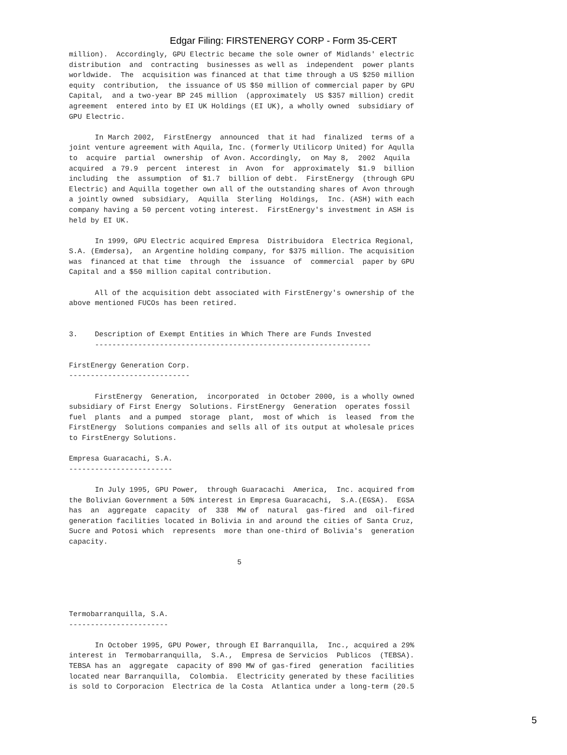Edgar Filing: FIRSTENERGY CORP - Form 35-CERT
million).  Accordingly, GPU Electric became the sole owner of Midlands' electric
distribution  and  contracting  businesses as well as  independent  power plants
worldwide.  The  acquisition was financed at that time through a US $250 million
equity  contribution,  the issuance of US $50 million of commercial paper by GPU
Capital,  and a two-year BP 245 million  (approximately  US $357 million) credit
agreement  entered into by EI UK Holdings (EI UK), a wholly owned  subsidiary of
GPU Electric.

      In March 2002,  FirstEnergy  announced  that it had  finalized  terms of a
joint venture agreement with Aquila, Inc. (formerly Utilicorp United) for Aqulla
to  acquire  partial  ownership  of Avon. Accordingly,  on May 8,  2002  Aquila
acquired  a 79.9  percent  interest  in  Avon  for  approximately  $1.9  billion
including  the  assumption  of $1.7  billion of debt.  FirstEnergy  (through GPU
Electric) and Aquilla together own all of the outstanding shares of Avon through
a jointly owned  subsidiary,  Aquilla  Sterling  Holdings,  Inc. (ASH) with each
company having a 50 percent voting interest.  FirstEnergy's investment in ASH is
held by EI UK.

      In 1999, GPU Electric acquired Empresa  Distribuidora  Electrica Regional,
S.A. (Emdersa),  an Argentine holding company, for $375 million. The acquisition
was  financed at that time  through  the  issuance  of  commercial  paper by GPU
Capital and a $50 million capital contribution.

      All of the acquisition debt associated with FirstEnergy's ownership of the
above mentioned FUCOs has been retired.


3.    Description of Exempt Entities in Which There are Funds Invested
      ----------------------------------------------------------------

FirstEnergy Generation Corp.
----------------------------

      FirstEnergy  Generation,  incorporated  in October 2000, is a wholly owned
subsidiary of First Energy  Solutions. FirstEnergy  Generation  operates fossil
fuel  plants  and a pumped  storage  plant,  most of which  is  leased  from the
FirstEnergy  Solutions companies and sells all of its output at wholesale prices
to FirstEnergy Solutions.

Empresa Guaracachi, S.A.
------------------------

      In July 1995, GPU Power,  through Guaracachi  America,  Inc. acquired from
the Bolivian Government a 50% interest in Empresa Guaracachi,  S.A.(EGSA).  EGSA
has  an  aggregate  capacity  of  338  MW of  natural  gas-fired  and  oil-fired
generation facilities located in Bolivia in and around the cities of Santa Cruz,
Sucre and Potosi which  represents  more than one-third of Bolivia's  generation
capacity.

                                       5




Termobarranquilla, S.A.
-----------------------

      In October 1995, GPU Power, through EI Barranquilla,  Inc., acquired a 29%
interest in  Termobarranquilla,  S.A.,  Empresa de Servicios  Publicos  (TEBSA).
TEBSA has an  aggregate  capacity of 890 MW of gas-fired  generation  facilities
located near Barranquilla,  Colombia.  Electricity generated by these facilities
is sold to Corporacion  Electrica de la Costa  Atlantica under a long-term (20.5
5